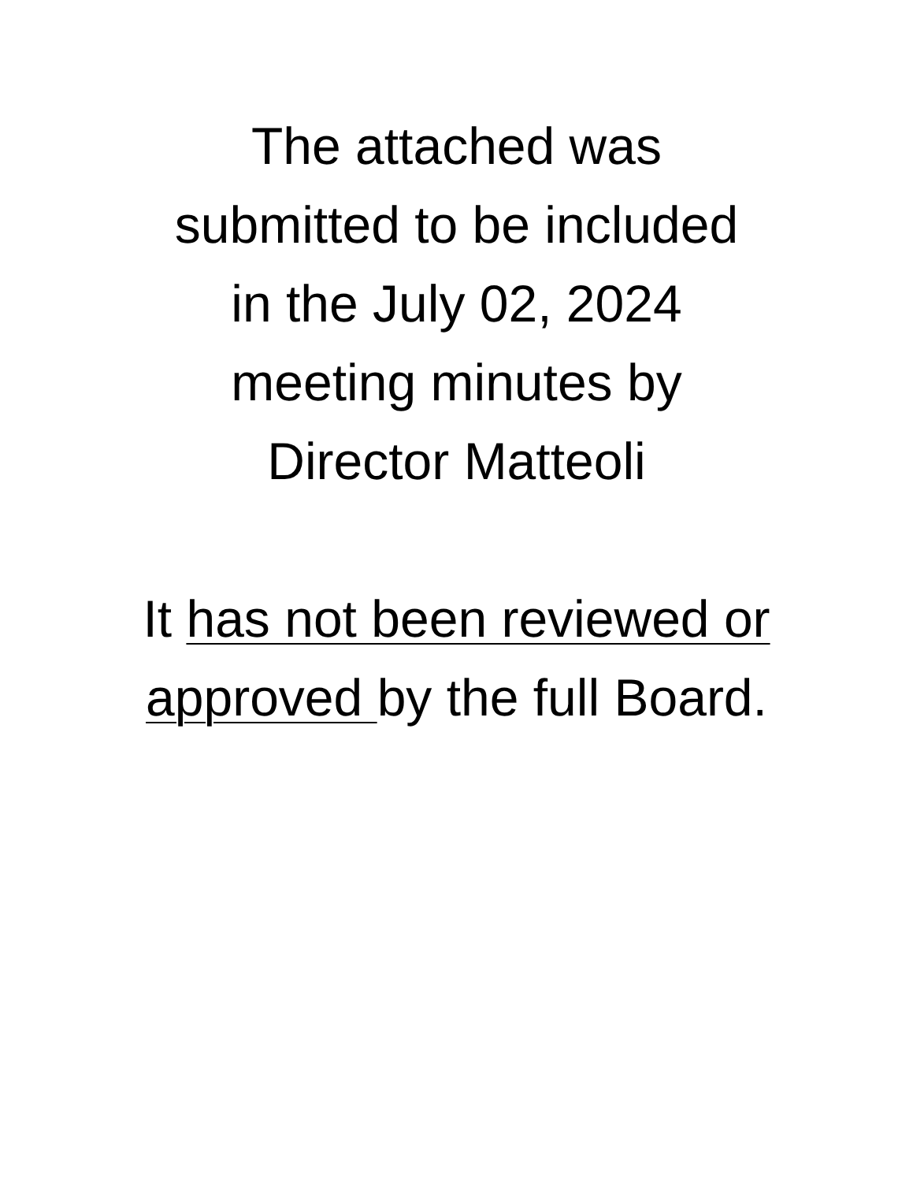The attached was
submitted to be included
in the July 02, 2024
meeting minutes by
Director Matteoli
It has not been reviewed or
approved by the full Board.